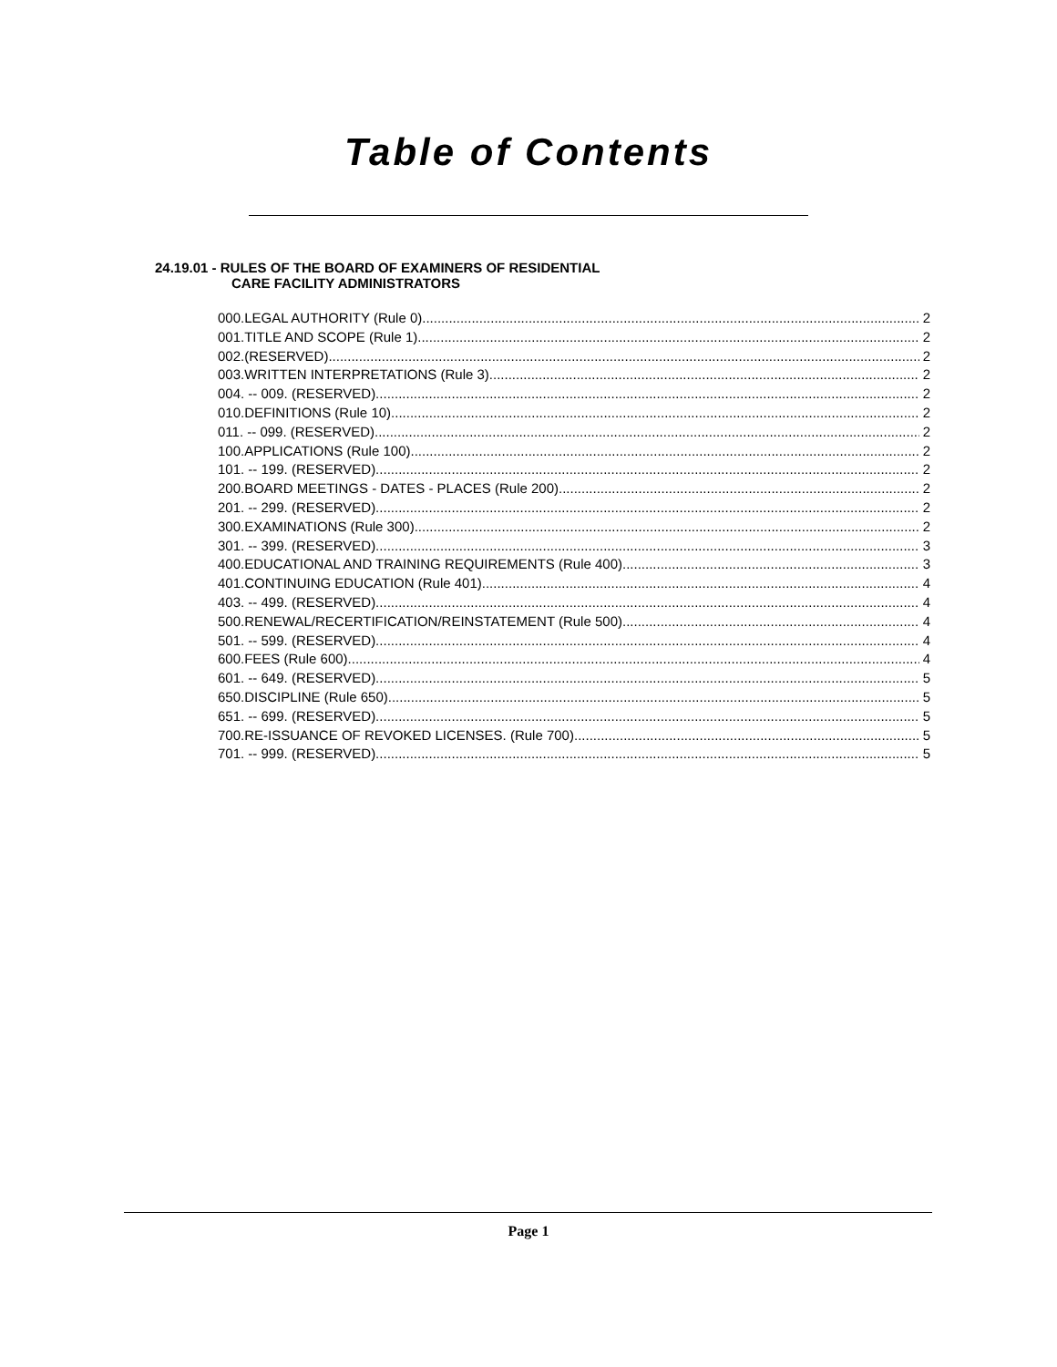Table of Contents
24.19.01 - RULES OF THE BOARD OF EXAMINERS OF RESIDENTIAL
CARE FACILITY ADMINISTRATORS
000.LEGAL AUTHORITY (Rule 0). 2
001.TITLE AND SCOPE (Rule 1). 2
002.(RESERVED). 2
003.WRITTEN INTERPRETATIONS (Rule 3). 2
004. -- 009. (RESERVED). 2
010.DEFINITIONS (Rule 10). 2
011. -- 099. (RESERVED). 2
100.APPLICATIONS (Rule 100). 2
101. -- 199. (RESERVED). 2
200.BOARD MEETINGS - DATES - PLACES (Rule 200). 2
201. -- 299. (RESERVED). 2
300.EXAMINATIONS (Rule 300). 2
301. -- 399. (RESERVED). 3
400.EDUCATIONAL AND TRAINING REQUIREMENTS (Rule 400). 3
401.CONTINUING EDUCATION (Rule 401). 4
403. -- 499. (RESERVED). 4
500.RENEWAL/RECERTIFICATION/REINSTATEMENT (Rule 500). 4
501. -- 599. (RESERVED). 4
600.FEES (Rule 600). 4
601. -- 649. (RESERVED). 5
650.DISCIPLINE (Rule 650). 5
651. -- 699. (RESERVED). 5
700.RE-ISSUANCE OF REVOKED LICENSES. (Rule 700). 5
701. -- 999. (RESERVED). 5
Page 1